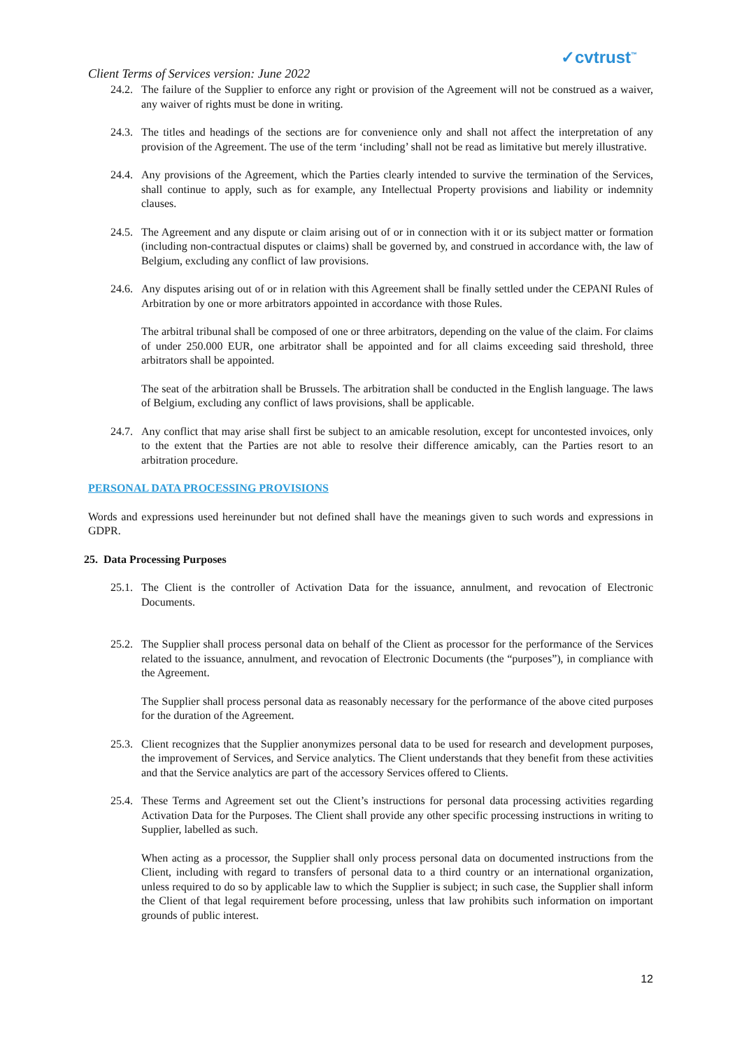Client Terms of Services version: June 2022
✓cvtrust<sup>™</sup>
24.2. The failure of the Supplier to enforce any right or provision of the Agreement will not be construed as a waiver, any waiver of rights must be done in writing.
24.3. The titles and headings of the sections are for convenience only and shall not affect the interpretation of any provision of the Agreement. The use of the term ‘including’ shall not be read as limitative but merely illustrative.
24.4. Any provisions of the Agreement, which the Parties clearly intended to survive the termination of the Services, shall continue to apply, such as for example, any Intellectual Property provisions and liability or indemnity clauses.
24.5. The Agreement and any dispute or claim arising out of or in connection with it or its subject matter or formation (including non-contractual disputes or claims) shall be governed by, and construed in accordance with, the law of Belgium, excluding any conflict of law provisions.
24.6. Any disputes arising out of or in relation with this Agreement shall be finally settled under the CEPANI Rules of Arbitration by one or more arbitrators appointed in accordance with those Rules.
The arbitral tribunal shall be composed of one or three arbitrators, depending on the value of the claim. For claims of under 250.000 EUR, one arbitrator shall be appointed and for all claims exceeding said threshold, three arbitrators shall be appointed.
The seat of the arbitration shall be Brussels. The arbitration shall be conducted in the English language. The laws of Belgium, excluding any conflict of laws provisions, shall be applicable.
24.7. Any conflict that may arise shall first be subject to an amicable resolution, except for uncontested invoices, only to the extent that the Parties are not able to resolve their difference amicably, can the Parties resort to an arbitration procedure.
PERSONAL DATA PROCESSING PROVISIONS
Words and expressions used hereinunder but not defined shall have the meanings given to such words and expressions in GDPR.
25. Data Processing Purposes
25.1. The Client is the controller of Activation Data for the issuance, annulment, and revocation of Electronic Documents.
25.2. The Supplier shall process personal data on behalf of the Client as processor for the performance of the Services related to the issuance, annulment, and revocation of Electronic Documents (the “purposes”), in compliance with the Agreement.
The Supplier shall process personal data as reasonably necessary for the performance of the above cited purposes for the duration of the Agreement.
25.3. Client recognizes that the Supplier anonymizes personal data to be used for research and development purposes, the improvement of Services, and Service analytics. The Client understands that they benefit from these activities and that the Service analytics are part of the accessory Services offered to Clients.
25.4. These Terms and Agreement set out the Client’s instructions for personal data processing activities regarding Activation Data for the Purposes. The Client shall provide any other specific processing instructions in writing to Supplier, labelled as such.
When acting as a processor, the Supplier shall only process personal data on documented instructions from the Client, including with regard to transfers of personal data to a third country or an international organization, unless required to do so by applicable law to which the Supplier is subject; in such case, the Supplier shall inform the Client of that legal requirement before processing, unless that law prohibits such information on important grounds of public interest.
12